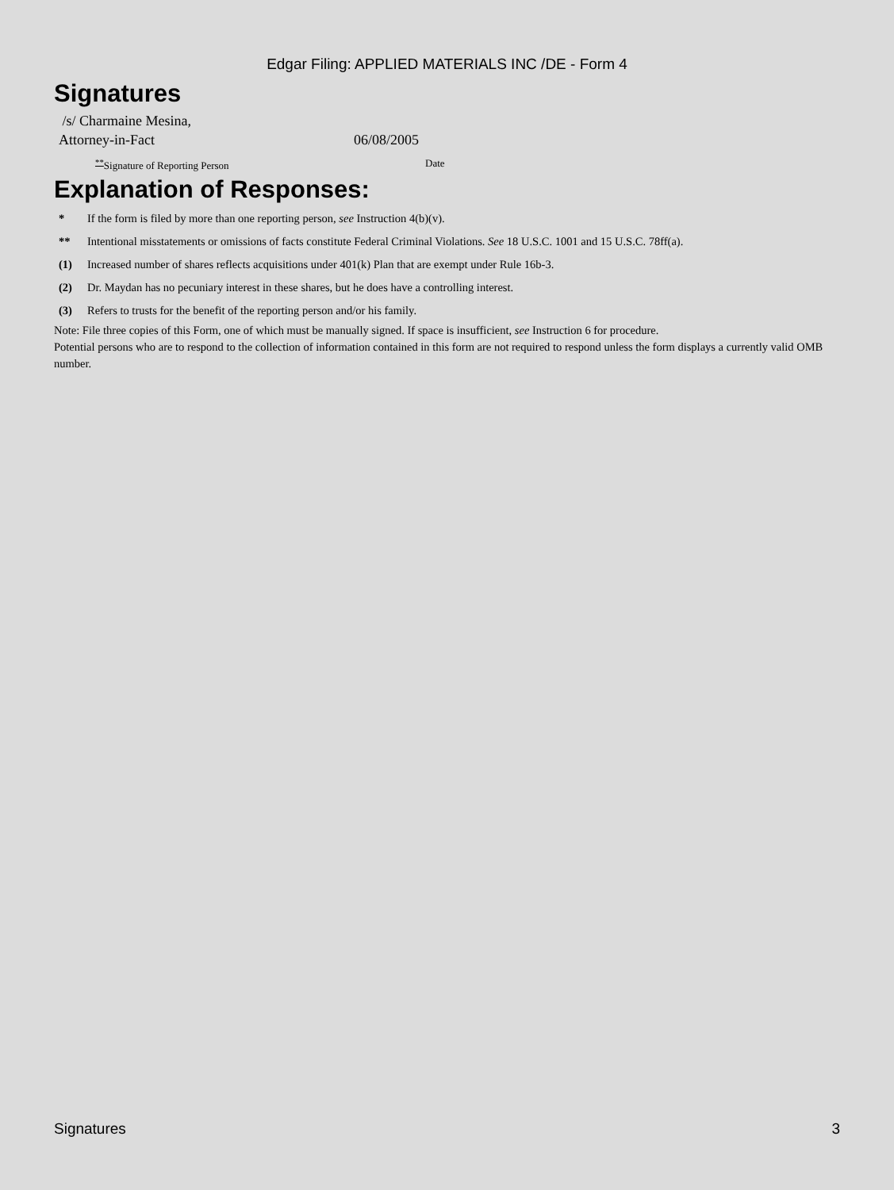Edgar Filing: APPLIED MATERIALS INC /DE - Form 4
Signatures
/s/ Charmaine Mesina,
Attorney-in-Fact
06/08/2005
<sup>**</sup> Signature of Reporting Person Date
Explanation of Responses:
| * | If the form is filed by more than one reporting person, see Instruction 4(b)(v). |
| ** | Intentional misstatements or omissions of facts constitute Federal Criminal Violations. See 18 U.S.C. 1001 and 15 U.S.C. 78ff(a). |
| (1) | Increased number of shares reflects acquisitions under 401(k) Plan that are exempt under Rule 16b-3. |
| (2) | Dr. Maydan has no pecuniary interest in these shares, but he does have a controlling interest. |
| (3) | Refers to trusts for the benefit of the reporting person and/or his family. |
Note: File three copies of this Form, one of which must be manually signed. If space is insufficient, see Instruction 6 for procedure.
Potential persons who are to respond to the collection of information contained in this form are not required to respond unless the form displays a currently valid OMB number.
Signatures 3